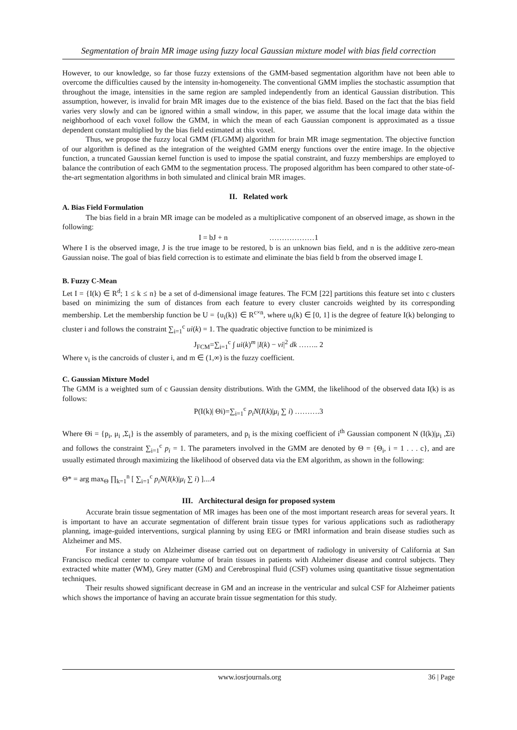Segmentation of brain MR image using fuzzy local Gaussian mixture model with bias field correction
However, to our knowledge, so far those fuzzy extensions of the GMM-based segmentation algorithm have not been able to overcome the difficulties caused by the intensity in-homogeneity. The conventional GMM implies the stochastic assumption that throughout the image, intensities in the same region are sampled independently from an identical Gaussian distribution. This assumption, however, is invalid for brain MR images due to the existence of the bias field. Based on the fact that the bias field varies very slowly and can be ignored within a small window, in this paper, we assume that the local image data within the neighborhood of each voxel follow the GMM, in which the mean of each Gaussian component is approximated as a tissue dependent constant multiplied by the bias field estimated at this voxel.
Thus, we propose the fuzzy local GMM (FLGMM) algorithm for brain MR image segmentation. The objective function of our algorithm is defined as the integration of the weighted GMM energy functions over the entire image. In the objective function, a truncated Gaussian kernel function is used to impose the spatial constraint, and fuzzy memberships are employed to balance the contribution of each GMM to the segmentation process. The proposed algorithm has been compared to other state-of-the-art segmentation algorithms in both simulated and clinical brain MR images.
II. Related work
A. Bias Field Formulation
The bias field in a brain MR image can be modeled as a multiplicative component of an observed image, as shown in the following:
I = bJ + n ………………1
Where I is the observed image, J is the true image to be restored, b is an unknown bias field, and n is the additive zero-mean Gaussian noise. The goal of bias field correction is to estimate and eliminate the bias field b from the observed image I.
B. Fuzzy C-Mean
Let I = {I(k) ∈ R<sup>d</sup>; 1 ≤ k ≤ n} be a set of d-dimensional image features. The FCM [22] partitions this feature set into c clusters based on minimizing the sum of distances from each feature to every cluster cancroids weighted by its corresponding membership. Let the membership function be U = {u<sub>i</sub>(k)} ∈ R<sup>c×n</sup>, where u<sub>i</sub>(k) ∈ [0, 1] is the degree of feature I(k) belonging to cluster i and follows the constraint ∑<sub>i=1</sub><sup>c</sup> ui(k) = 1. The quadratic objective function to be minimized is
J<sub>FCM</sub>=∑<sub>i=1</sub><sup>c</sup> ∫ ui(k)<sup>m</sup> |I(k) − vi|<sup>2</sup> dk …….. 2
Where v<sub>i</sub> is the cancroids of cluster i, and m ∈ (1,∞) is the fuzzy coefficient.
C. Gaussian Mixture Model
The GMM is a weighted sum of c Gaussian density distributions. With the GMM, the likelihood of the observed data I(k) is as follows:
P(I(k)| Θi)=∑<sub>i=1</sub><sup>c</sup> p<sub>i</sub>N(I(k)|μ<sub>i</sub> ∑ i) ……….3
Where Θi = {p<sub>i</sub>, μ<sub>i</sub> ,Σ<sub>i</sub>} is the assembly of parameters, and p<sub>i</sub> is the mixing coefficient of i<sup>th</sup> Gaussian component N (I(k)|μ<sub>i</sub> ,Σi) and follows the constraint ∑<sub>i=1</sub><sup>c</sup> p<sub>i</sub> = 1. The parameters involved in the GMM are denoted by Θ = {Θ<sub>i</sub>, i = 1 . . . c}, and are usually estimated through maximizing the likelihood of observed data via the EM algorithm, as shown in the following:
Θ* = arg max<sub>Θ</sub> ∏<sub>k=1</sub><sup>n</sup> [ ∑<sub>i=1</sub><sup>c</sup> p<sub>i</sub>N(I(k)|μ<sub>i</sub> ∑ i) ]....4
III. Architectural design for proposed system
Accurate brain tissue segmentation of MR images has been one of the most important research areas for several years. It is important to have an accurate segmentation of different brain tissue types for various applications such as radiotherapy planning, image-guided interventions, surgical planning by using EEG or fMRI information and brain disease studies such as Alzheimer and MS.
For instance a study on Alzheimer disease carried out on department of radiology in university of California at San Francisco medical center to compare volume of brain tissues in patients with Alzheimer disease and control subjects. They extracted white matter (WM), Grey matter (GM) and Cerebrospinal fluid (CSF) volumes using quantitative tissue segmentation techniques.
Their results showed significant decrease in GM and an increase in the ventricular and sulcal CSF for Alzheimer patients which shows the importance of having an accurate brain tissue segmentation for this study.
www.iosrjournals.org 36 | Page